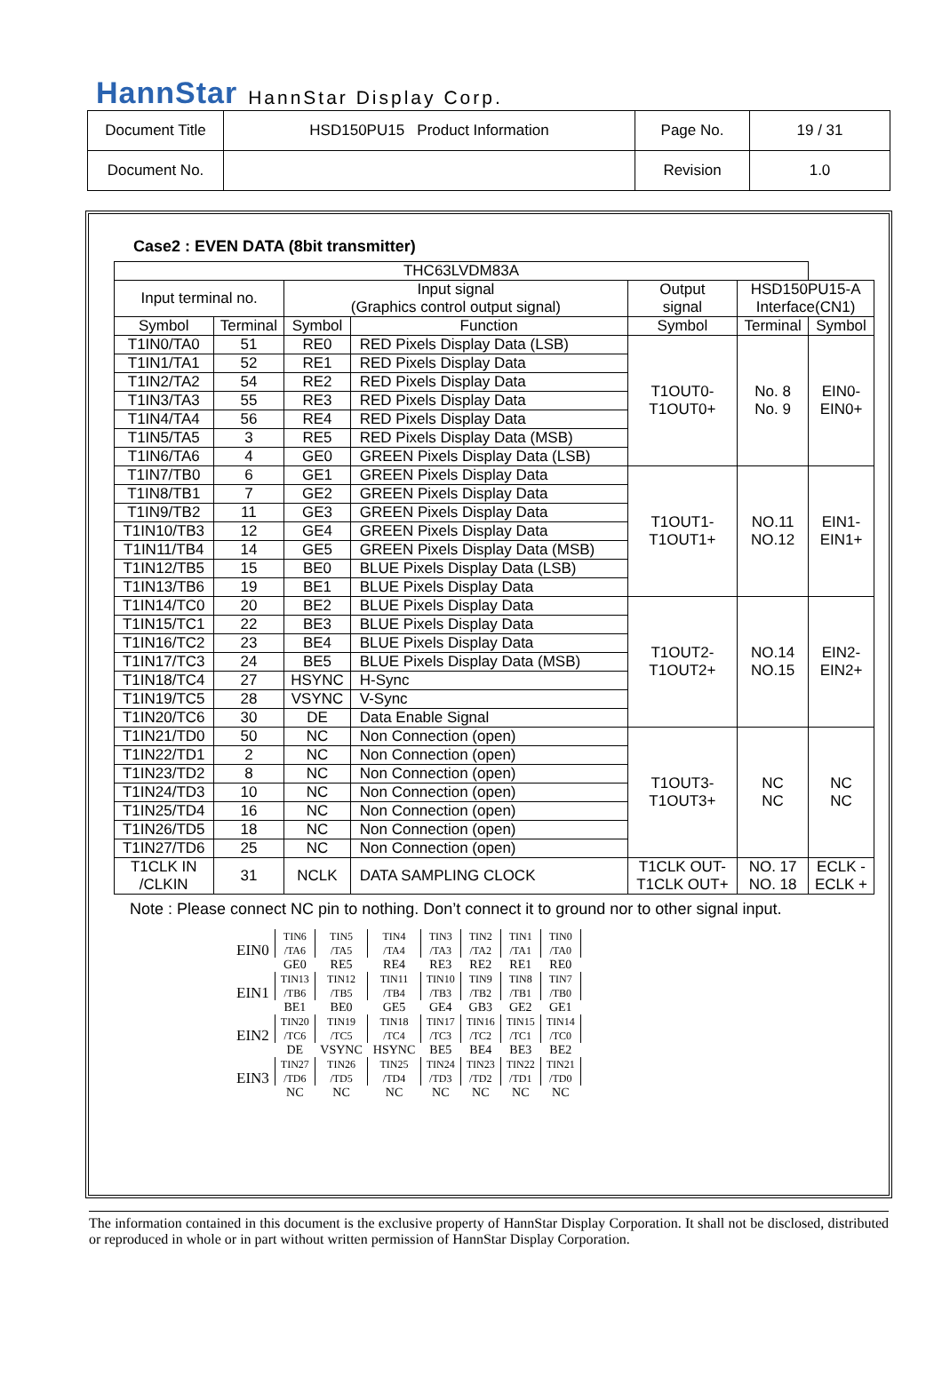HannStar HannStar Display Corp.
| Document Title | HSD150PU15 Product Information | Page No. | 19 / 31 |
| Document No. | | Revision | 1.0 |
Case2 : EVEN DATA (8bit transmitter)
| THC63LVDM83A | | | | | | |
| Input terminal no. | | Input signal (Graphics control output signal) | | Output signal | HSD150PU15-A Interface(CN1) | |
| Symbol | Terminal | Symbol | Function | Symbol | Terminal | Symbol |
| T1IN0/TA0 | 51 | RE0 | RED Pixels Display Data (LSB) | T1OUT0- T1OUT0+ | No. 8 No. 9 | EIN0- EIN0+ |
| T1IN1/TA1 | 52 | RE1 | RED Pixels Display Data | | | |
| T1IN2/TA2 | 54 | RE2 | RED Pixels Display Data | | | |
| T1IN3/TA3 | 55 | RE3 | RED Pixels Display Data | | | |
| T1IN4/TA4 | 56 | RE4 | RED Pixels Display Data | | | |
| T1IN5/TA5 | 3 | RE5 | RED Pixels Display Data (MSB) | | | |
| T1IN6/TA6 | 4 | GE0 | GREEN Pixels Display Data (LSB) | | | |
| T1IN7/TB0 | 6 | GE1 | GREEN Pixels Display Data | T1OUT1- T1OUT1+ | NO.11 NO.12 | EIN1- EIN1+ |
| T1IN8/TB1 | 7 | GE2 | GREEN Pixels Display Data | | | |
| T1IN9/TB2 | 11 | GE3 | GREEN Pixels Display Data | | | |
| T1IN10/TB3 | 12 | GE4 | GREEN Pixels Display Data | | | |
| T1IN11/TB4 | 14 | GE5 | GREEN Pixels Display Data (MSB) | | | |
| T1IN12/TB5 | 15 | BE0 | BLUE Pixels Display Data (LSB) | | | |
| T1IN13/TB6 | 19 | BE1 | BLUE Pixels Display Data | | | |
| T1IN14/TC0 | 20 | BE2 | BLUE Pixels Display Data | T1OUT2- T1OUT2+ | NO.14 NO.15 | EIN2- EIN2+ |
| T1IN15/TC1 | 22 | BE3 | BLUE Pixels Display Data | | | |
| T1IN16/TC2 | 23 | BE4 | BLUE Pixels Display Data | | | |
| T1IN17/TC3 | 24 | BE5 | BLUE Pixels Display Data (MSB) | | | |
| T1IN18/TC4 | 27 | HSYNC | H-Sync | | | |
| T1IN19/TC5 | 28 | VSYNC | V-Sync | | | |
| T1IN20/TC6 | 30 | DE | Data Enable Signal | | | |
| T1IN21/TD0 | 50 | NC | Non Connection (open) | T1OUT3- T1OUT3+ | NC NC | NC NC |
| T1IN22/TD1 | 2 | NC | Non Connection (open) | | | |
| T1IN23/TD2 | 8 | NC | Non Connection (open) | | | |
| T1IN24/TD3 | 10 | NC | Non Connection (open) | | | |
| T1IN25/TD4 | 16 | NC | Non Connection (open) | | | |
| T1IN26/TD5 | 18 | NC | Non Connection (open) | | | |
| T1IN27/TD6 | 25 | NC | Non Connection (open) | | | |
| T1CLK IN /CLKIN | 31 | NCLK | DATA SAMPLING CLOCK | T1CLK OUT- T1CLK OUT+ | NO. 17 NO. 18 | ECLK - ECLK + |
Note : Please connect NC pin to nothing. Don’t connect it to ground nor to other signal input.
| EIN0 | TIN6 /TA6 | TIN5 /TA5 | TIN4 /TA4 | TIN3 /TA3 | TIN2 /TA2 | TIN1 /TA1 | TIN0 /TA0 |
| | GE0 | RE5 | RE4 | RE3 | RE2 | RE1 | RE0 |
| EIN1 | TIN13 /TB6 | TIN12 /TB5 | TIN11 /TB4 | TIN10 /TB3 | TIN9 /TB2 | TIN8 /TB1 | TIN7 /TB0 |
| | BE1 | BE0 | GE5 | GE4 | GB3 | GE2 | GE1 |
| EIN2 | TIN20 /TC6 | TIN19 /TC5 | TIN18 /TC4 | TIN17 /TC3 | TIN16 /TC2 | TIN15 /TC1 | TIN14 /TC0 |
| | DE | VSYNC | HSYNC | BE5 | BE4 | BE3 | BE2 |
| EIN3 | TIN27 /TD6 | TIN26 /TD5 | TIN25 /TD4 | TIN24 /TD3 | TIN23 /TD2 | TIN22 /TD1 | TIN21 /TD0 |
| | NC | NC | NC | NC | NC | NC | NC |
The information contained in this document is the exclusive property of HannStar Display Corporation. It shall not be disclosed, distributed or reproduced in whole or in part without written permission of HannStar Display Corporation.